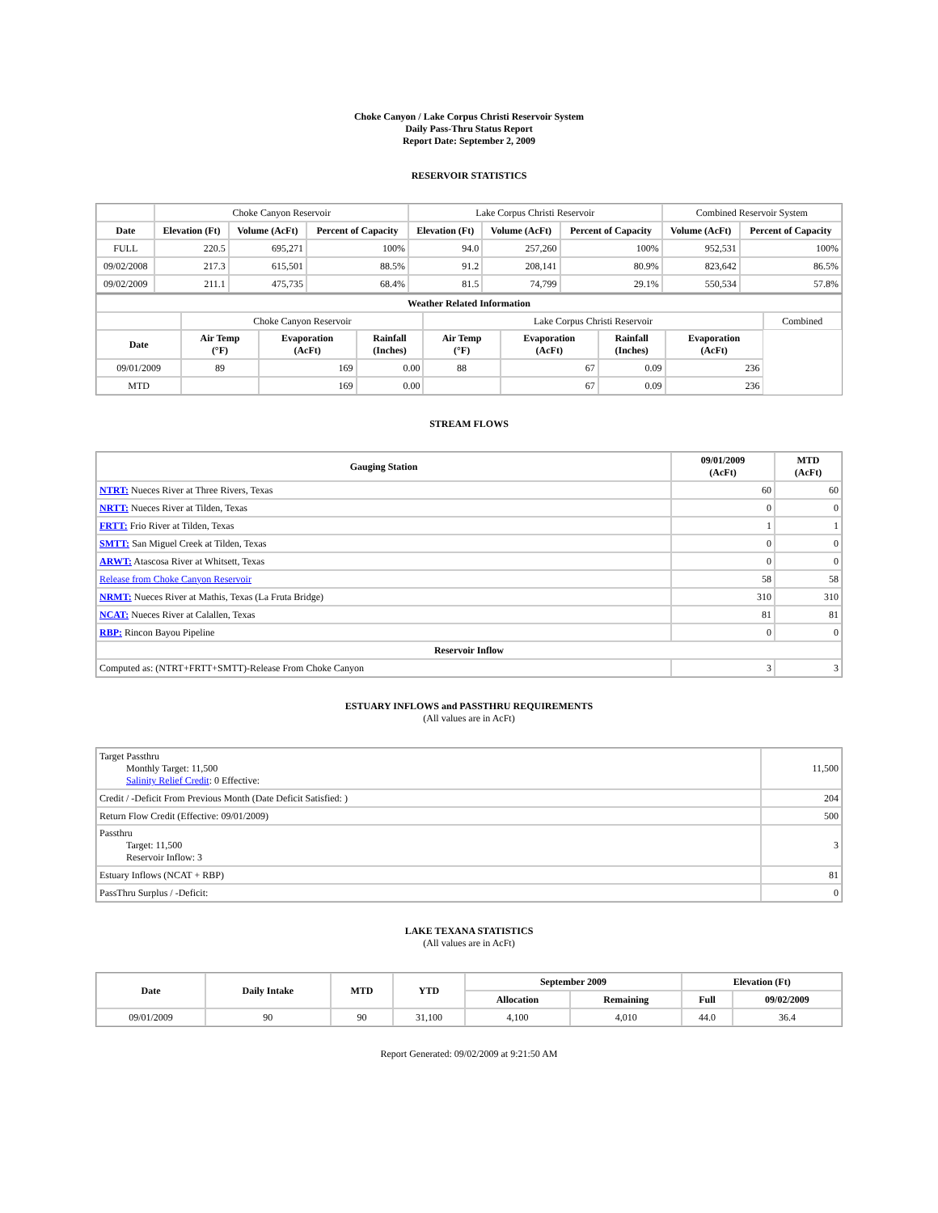Choke Canyon / Lake Corpus Christi Reservoir System
Daily Pass-Thru Status Report
Report Date: September 2, 2009
RESERVOIR STATISTICS
| | Choke Canyon Reservoir | | | Lake Corpus Christi Reservoir | | | Combined Reservoir System | |
| Date | Elevation (Ft) | Volume (AcFt) | Percent of Capacity | Elevation (Ft) | Volume (AcFt) | Percent of Capacity | Volume (AcFt) | Percent of Capacity |
| FULL | 220.5 | 695,271 | 100% | 94.0 | 257,260 | 100% | 952,531 | 100% |
| 09/02/2008 | 217.3 | 615,501 | 88.5% | 91.2 | 208,141 | 80.9% | 823,642 | 86.5% |
| 09/02/2009 | 211.1 | 475,735 | 68.4% | 81.5 | 74,799 | 29.1% | 550,534 | 57.8% |
| Weather Related Information | | | | | | | | |
| --- | --- | --- | --- | --- | --- | --- | --- | --- |
| | Choke Canyon Reservoir | | | Lake Corpus Christi Reservoir | | | | Combined |
| Date | Air Temp (°F) | Evaporation (AcFt) | Rainfall (Inches) | Air Temp (°F) | Evaporation (AcFt) | Rainfall (Inches) | Evaporation (AcFt) | |
| 09/01/2009 | 89 | 169 | 0.00 | 88 | 67 | 0.09 | 236 | |
| MTD | | 169 | 0.00 | | 67 | 0.09 | 236 | |
STREAM FLOWS
| Gauging Station | 09/01/2009 (AcFt) | MTD (AcFt) |
| --- | --- | --- |
| NTRT: Nueces River at Three Rivers, Texas | 60 | 60 |
| NRTT: Nueces River at Tilden, Texas | 0 | 0 |
| FRTT: Frio River at Tilden, Texas | 1 | 1 |
| SMTT: San Miguel Creek at Tilden, Texas | 0 | 0 |
| ARWT: Atascosa River at Whitsett, Texas | 0 | 0 |
| Release from Choke Canyon Reservoir | 58 | 58 |
| NRMT: Nueces River at Mathis, Texas (La Fruta Bridge) | 310 | 310 |
| NCAT: Nueces River at Calallen, Texas | 81 | 81 |
| RBP: Rincon Bayou Pipeline | 0 | 0 |
| Reservoir Inflow | | |
| Computed as: (NTRT+FRTT+SMTT)-Release From Choke Canyon | 3 | 3 |
ESTUARY INFLOWS and PASSTHRU REQUIREMENTS
(All values are in AcFt)
| Target Passthru Monthly Target: 11,500 Salinity Relief Credit : 0 Effective: | 11,500 |
| Credit / -Deficit From Previous Month (Date Deficit Satisfied: ) | 204 |
| Return Flow Credit (Effective: 09/01/2009) | 500 |
| Passthru Target: 11,500 Reservoir Inflow: 3 | 3 |
| Estuary Inflows (NCAT + RBP) | 81 |
| PassThru Surplus / -Deficit: | 0 |
LAKE TEXANA STATISTICS
(All values are in AcFt)
| Date | Daily Intake | MTD | YTD | September 2009 | | Elevation (Ft) | |
| --- | --- | --- | --- | --- | --- | --- | --- |
| | | | | Allocation | Remaining | Full | 09/02/2009 |
| 09/01/2009 | 90 | 90 | 31,100 | 4,100 | 4,010 | 44.0 | 36.4 |
Report Generated: 09/02/2009 at 9:21:50 AM